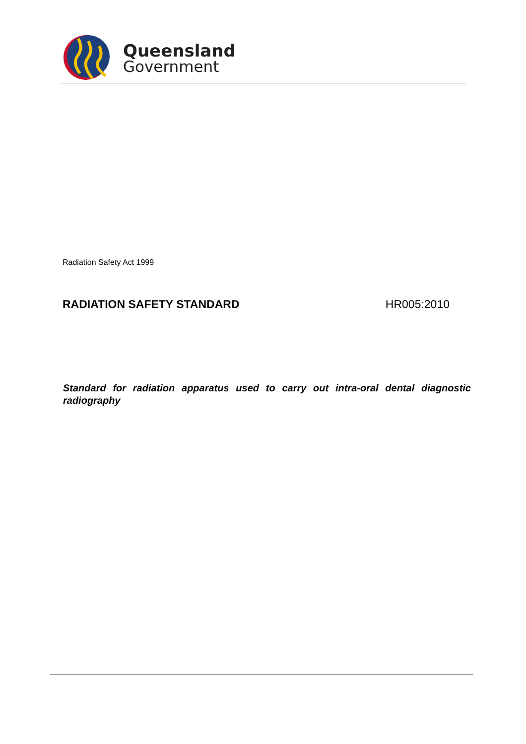Queensland
Government
Radiation Safety Act 1999
RADIATION SAFETY STANDARD HR005:2010
Standard for radiation apparatus used to carry out intra-oral dental diagnostic radiography